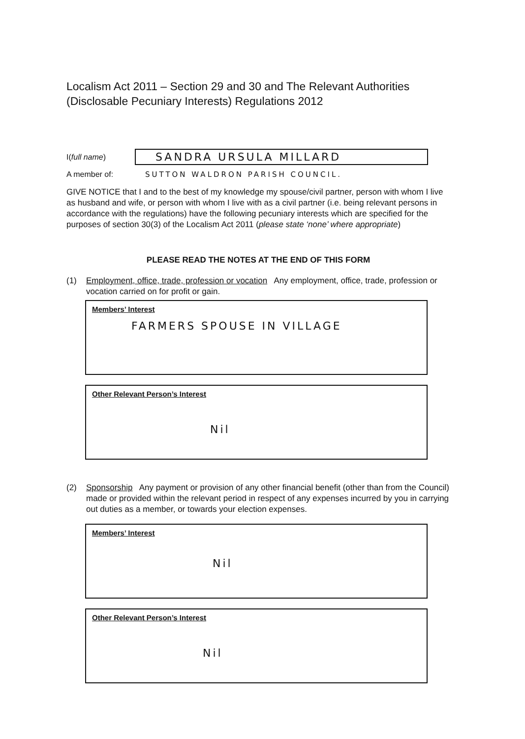Localism Act 2011 – Section 29 and 30 and The Relevant Authorities (Disclosable Pecuniary Interests) Regulations 2012
I(full name) SANDRA URSULA MILLARD
A member of: SUTTON WALDRON PARISH COUNCIL.
GIVE NOTICE that I and to the best of my knowledge my spouse/civil partner, person with whom I live as husband and wife, or person with whom I live with as a civil partner (i.e. being relevant persons in accordance with the regulations) have the following pecuniary interests which are specified for the purposes of section 30(3) of the Localism Act 2011 (please state ‘none’ where appropriate)
PLEASE READ THE NOTES AT THE END OF THIS FORM
(1) Employment, office, trade, profession or vocation Any employment, office, trade, profession or vocation carried on for profit or gain.
Members’ Interest
FARMERS SPOUSE IN VILLAGE
Other Relevant Person’s Interest
Nil
(2) Sponsorship Any payment or provision of any other financial benefit (other than from the Council) made or provided within the relevant period in respect of any expenses incurred by you in carrying out duties as a member, or towards your election expenses.
Members’ Interest
Nil
Other Relevant Person’s Interest
Nil